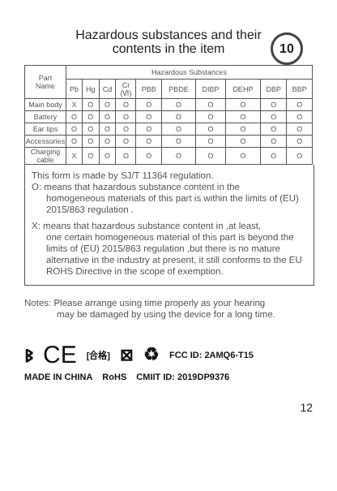Hazardous substances and their
contents in the item
10
| Part Name | Hazardous Substances | | | | | | | | | |
| --- | --- | --- | --- | --- | --- | --- | --- | --- | --- | --- |
| | Pb | Hg | Cd | Cr (Ⅵ) | PBB | PBDE | DIBP | DEHP | DBP | BBP |
| Main body | X | O | O | O | O | O | O | O | O | O |
| Battery | O | O | O | O | O | O | O | O | O | O |
| Ear tips | O | O | O | O | O | O | O | O | O | O |
| Accessories | O | O | O | O | O | O | O | O | O | O |
| Charging cable | X | O | O | O | O | O | O | O | O | O |
This form is made by SJ/T 11364 regulation.
O: means that hazardous substance content in the
homogeneous materials of this part is within the limits of (EU) 2015/863 regulation .
X: means that hazardous substance content in ,at least,
one certain homogeneous material of this part is beyond the limits of (EU) 2015/863 regulation ,but there is no mature alternative in the industry at present, it still conforms to the EU ROHS Directive in the scope of exemption.
Notes: Please arrange using time properly as your hearing
may be damaged by using the device for a long time.
ᛒ CE [合格] ⊠ ♻ FCC ID: 2AMQ6-T15
MADE IN CHINA RoHS CMIIT ID: 2019DP9376
12